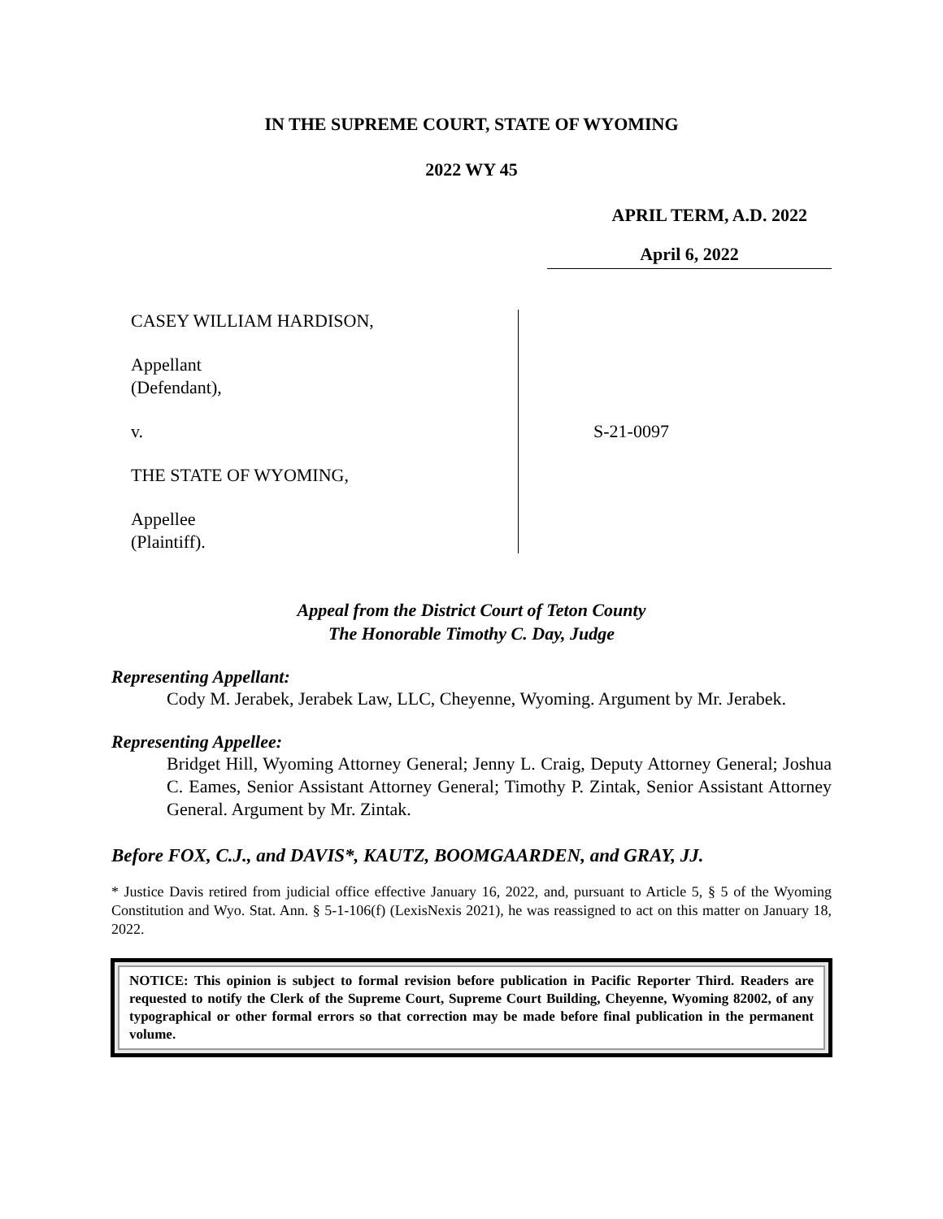IN THE SUPREME COURT, STATE OF WYOMING
2022 WY 45
APRIL TERM, A.D. 2022
April 6, 2022
CASEY WILLIAM HARDISON,
Appellant
(Defendant),
v.
THE STATE OF WYOMING,
Appellee
(Plaintiff).
S-21-0097
Appeal from the District Court of Teton County
The Honorable Timothy C. Day, Judge
Representing Appellant:
Cody M. Jerabek, Jerabek Law, LLC, Cheyenne, Wyoming. Argument by Mr. Jerabek.
Representing Appellee:
Bridget Hill, Wyoming Attorney General; Jenny L. Craig, Deputy Attorney General; Joshua C. Eames, Senior Assistant Attorney General; Timothy P. Zintak, Senior Assistant Attorney General. Argument by Mr. Zintak.
Before FOX, C.J., and DAVIS*, KAUTZ, BOOMGAARDEN, and GRAY, JJ.
* Justice Davis retired from judicial office effective January 16, 2022, and, pursuant to Article 5, § 5 of the Wyoming Constitution and Wyo. Stat. Ann. § 5-1-106(f) (LexisNexis 2021), he was reassigned to act on this matter on January 18, 2022.
NOTICE: This opinion is subject to formal revision before publication in Pacific Reporter Third. Readers are requested to notify the Clerk of the Supreme Court, Supreme Court Building, Cheyenne, Wyoming 82002, of any typographical or other formal errors so that correction may be made before final publication in the permanent volume.